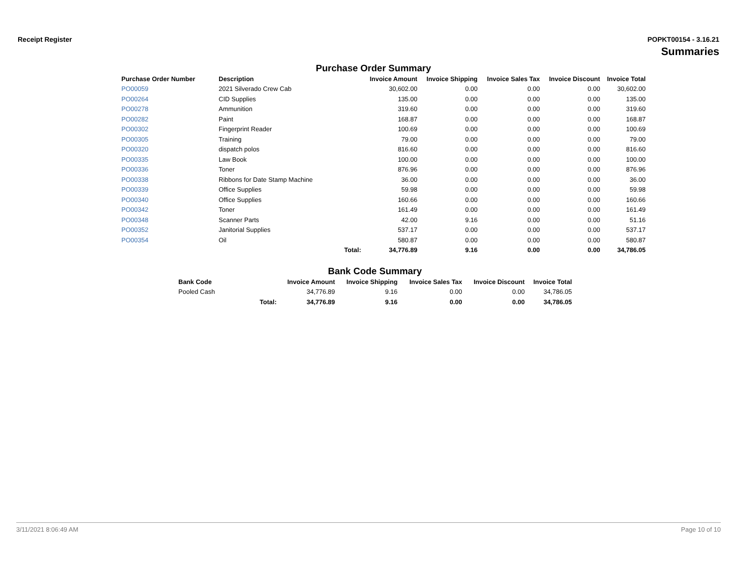Receipt Register POPKT00154 - 3.16.21
Summaries
Purchase Order Summary
| Purchase Order Number | Description | | Invoice Amount | Invoice Shipping | Invoice Sales Tax | Invoice Discount | Invoice Total |
| --- | --- | --- | --- | --- | --- | --- | --- |
| PO00059 | 2021 Silverado Crew Cab | | 30,602.00 | 0.00 | 0.00 | 0.00 | 30,602.00 |
| PO00264 | CID Supplies | | 135.00 | 0.00 | 0.00 | 0.00 | 135.00 |
| PO00278 | Ammunition | | 319.60 | 0.00 | 0.00 | 0.00 | 319.60 |
| PO00282 | Paint | | 168.87 | 0.00 | 0.00 | 0.00 | 168.87 |
| PO00302 | Fingerprint Reader | | 100.69 | 0.00 | 0.00 | 0.00 | 100.69 |
| PO00305 | Training | | 79.00 | 0.00 | 0.00 | 0.00 | 79.00 |
| PO00320 | dispatch polos | | 816.60 | 0.00 | 0.00 | 0.00 | 816.60 |
| PO00335 | Law Book | | 100.00 | 0.00 | 0.00 | 0.00 | 100.00 |
| PO00336 | Toner | | 876.96 | 0.00 | 0.00 | 0.00 | 876.96 |
| PO00338 | Ribbons for Date Stamp Machine | | 36.00 | 0.00 | 0.00 | 0.00 | 36.00 |
| PO00339 | Office Supplies | | 59.98 | 0.00 | 0.00 | 0.00 | 59.98 |
| PO00340 | Office Supplies | | 160.66 | 0.00 | 0.00 | 0.00 | 160.66 |
| PO00342 | Toner | | 161.49 | 0.00 | 0.00 | 0.00 | 161.49 |
| PO00348 | Scanner Parts | | 42.00 | 9.16 | 0.00 | 0.00 | 51.16 |
| PO00352 | Janitorial Supplies | | 537.17 | 0.00 | 0.00 | 0.00 | 537.17 |
| PO00354 | Oil | | 580.87 | 0.00 | 0.00 | 0.00 | 580.87 |
| | | Total: | 34,776.89 | 9.16 | 0.00 | 0.00 | 34,786.05 |
Bank Code Summary
| Bank Code | | Invoice Amount | Invoice Shipping | Invoice Sales Tax | Invoice Discount | Invoice Total |
| --- | --- | --- | --- | --- | --- | --- |
| Pooled Cash | | 34,776.89 | 9.16 | 0.00 | 0.00 | 34,786.05 |
| | Total: | 34,776.89 | 9.16 | 0.00 | 0.00 | 34,786.05 |
3/11/2021 8:06:49 AM Page 10 of 10